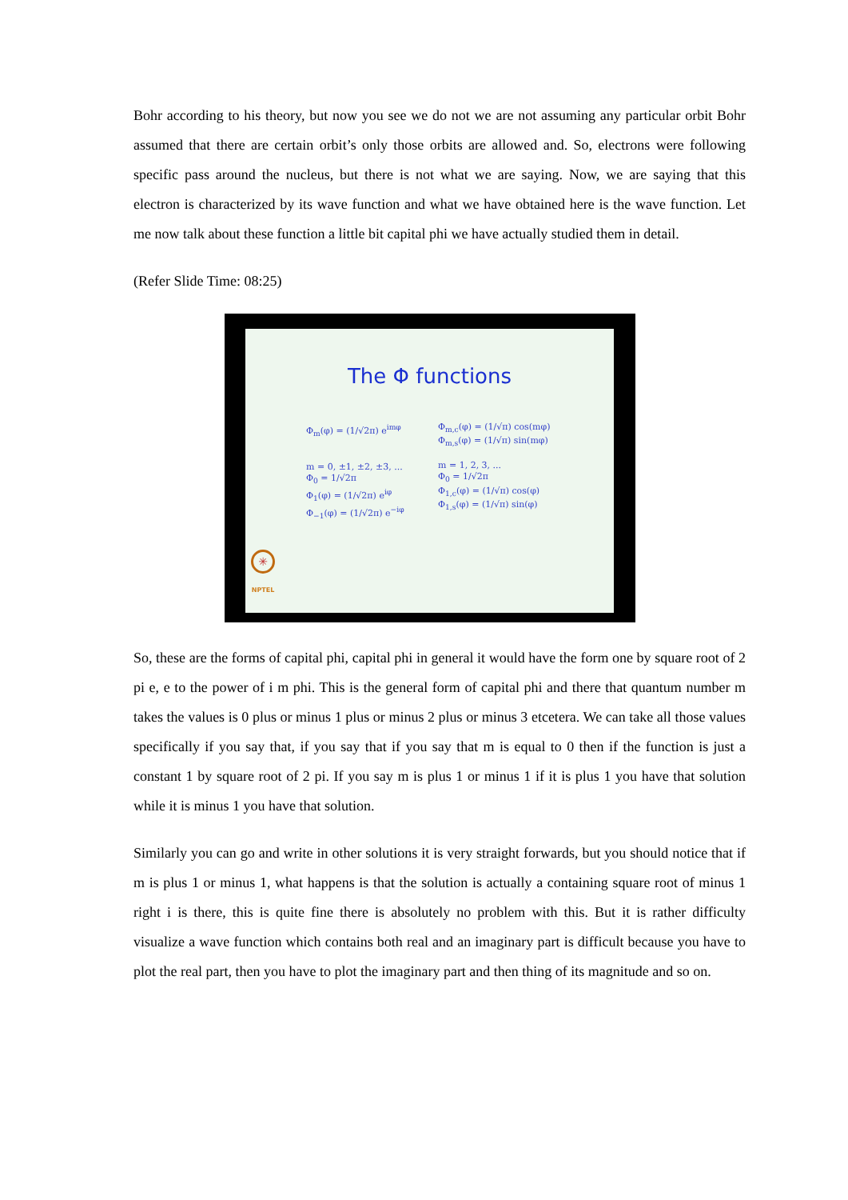Bohr according to his theory, but now you see we do not we are not assuming any particular orbit Bohr assumed that there are certain orbit’s only those orbits are allowed and. So, electrons were following specific pass around the nucleus, but there is not what we are saying. Now, we are saying that this electron is characterized by its wave function and what we have obtained here is the wave function. Let me now talk about these function a little bit capital phi we have actually studied them in detail.
(Refer Slide Time: 08:25)
The Φ functions
Φ<sub>m</sub>(φ) = (1/√2π) e<sup>imφ</sup>
m = 0, ±1, ±2, ±3, ...
Φ<sub>0</sub> = 1/√2π
Φ<sub>1</sub>(φ) = (1/√2π) e<sup>iφ</sup>
Φ<sub>−1</sub>(φ) = (1/√2π) e<sup>−iφ</sup>
Φ<sub>m,c</sub>(φ) = (1/√π) cos(mφ)
Φ<sub>m,s</sub>(φ) = (1/√π) sin(mφ)
m = 1, 2, 3, ...
Φ<sub>0</sub> = 1/√2π
Φ<sub>1,c</sub>(φ) = (1/√π) cos(φ)
Φ<sub>1,s</sub>(φ) = (1/√π) sin(φ)
✳
NPTEL
So, these are the forms of capital phi, capital phi in general it would have the form one by square root of 2 pi e, e to the power of i m phi. This is the general form of capital phi and there that quantum number m takes the values is 0 plus or minus 1 plus or minus 2 plus or minus 3 etcetera. We can take all those values specifically if you say that, if you say that if you say that m is equal to 0 then if the function is just a constant 1 by square root of 2 pi. If you say m is plus 1 or minus 1 if it is plus 1 you have that solution while it is minus 1 you have that solution.
Similarly you can go and write in other solutions it is very straight forwards, but you should notice that if m is plus 1 or minus 1, what happens is that the solution is actually a containing square root of minus 1 right i is there, this is quite fine there is absolutely no problem with this. But it is rather difficulty visualize a wave function which contains both real and an imaginary part is difficult because you have to plot the real part, then you have to plot the imaginary part and then thing of its magnitude and so on.